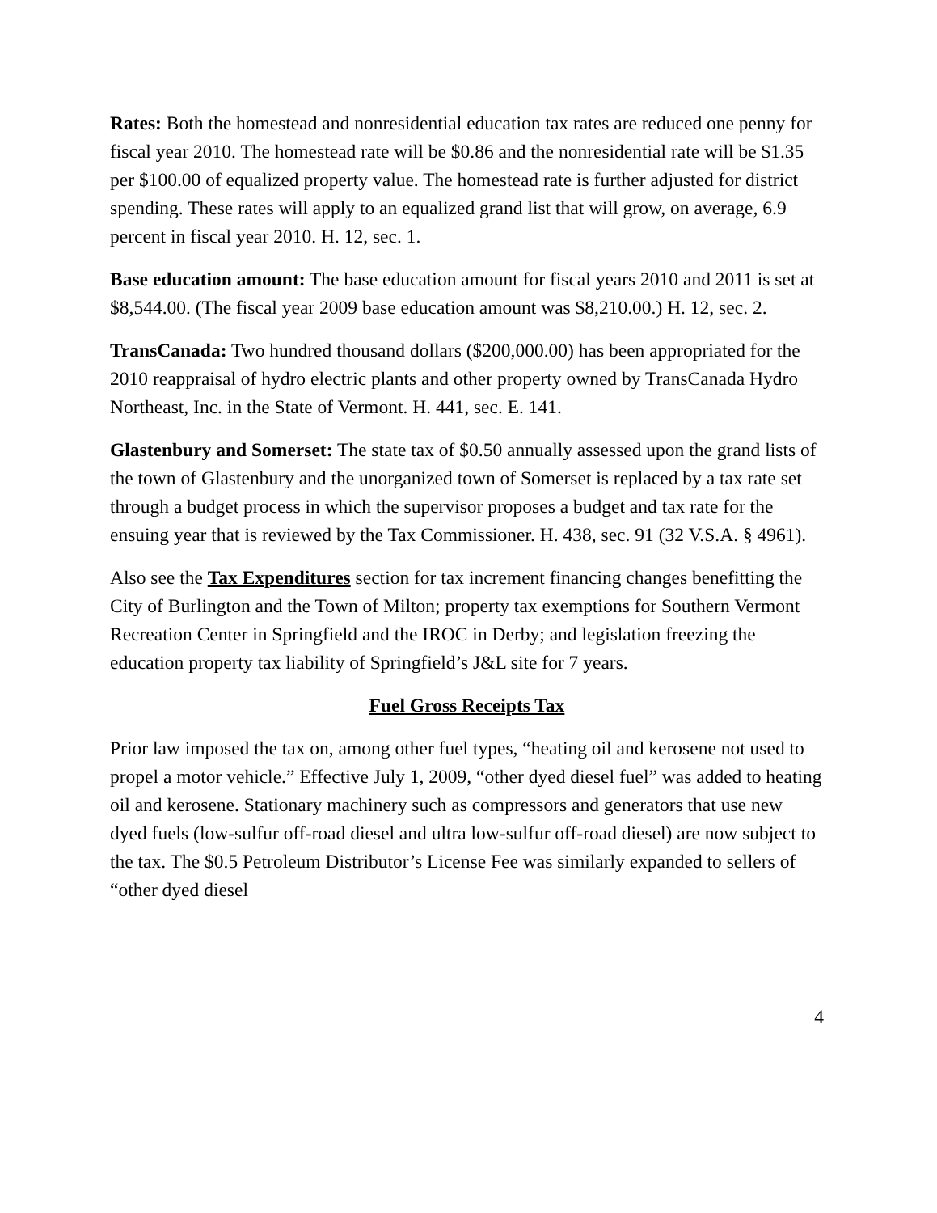Rates: Both the homestead and nonresidential education tax rates are reduced one penny for fiscal year 2010. The homestead rate will be $0.86 and the nonresidential rate will be $1.35 per $100.00 of equalized property value. The homestead rate is further adjusted for district spending. These rates will apply to an equalized grand list that will grow, on average, 6.9 percent in fiscal year 2010. H. 12, sec. 1.
Base education amount: The base education amount for fiscal years 2010 and 2011 is set at $8,544.00. (The fiscal year 2009 base education amount was $8,210.00.) H. 12, sec. 2.
TransCanada: Two hundred thousand dollars ($200,000.00) has been appropriated for the 2010 reappraisal of hydro electric plants and other property owned by TransCanada Hydro Northeast, Inc. in the State of Vermont. H. 441, sec. E. 141.
Glastenbury and Somerset: The state tax of $0.50 annually assessed upon the grand lists of the town of Glastenbury and the unorganized town of Somerset is replaced by a tax rate set through a budget process in which the supervisor proposes a budget and tax rate for the ensuing year that is reviewed by the Tax Commissioner. H. 438, sec. 91 (32 V.S.A. § 4961).
Also see the Tax Expenditures section for tax increment financing changes benefitting the City of Burlington and the Town of Milton; property tax exemptions for Southern Vermont Recreation Center in Springfield and the IROC in Derby; and legislation freezing the education property tax liability of Springfield’s J&L site for 7 years.
Fuel Gross Receipts Tax
Prior law imposed the tax on, among other fuel types, “heating oil and kerosene not used to propel a motor vehicle.” Effective July 1, 2009, “other dyed diesel fuel” was added to heating oil and kerosene. Stationary machinery such as compressors and generators that use new dyed fuels (low-sulfur off-road diesel and ultra low-sulfur off-road diesel) are now subject to the tax. The $0.5 Petroleum Distributor’s License Fee was similarly expanded to sellers of “other dyed diesel
4